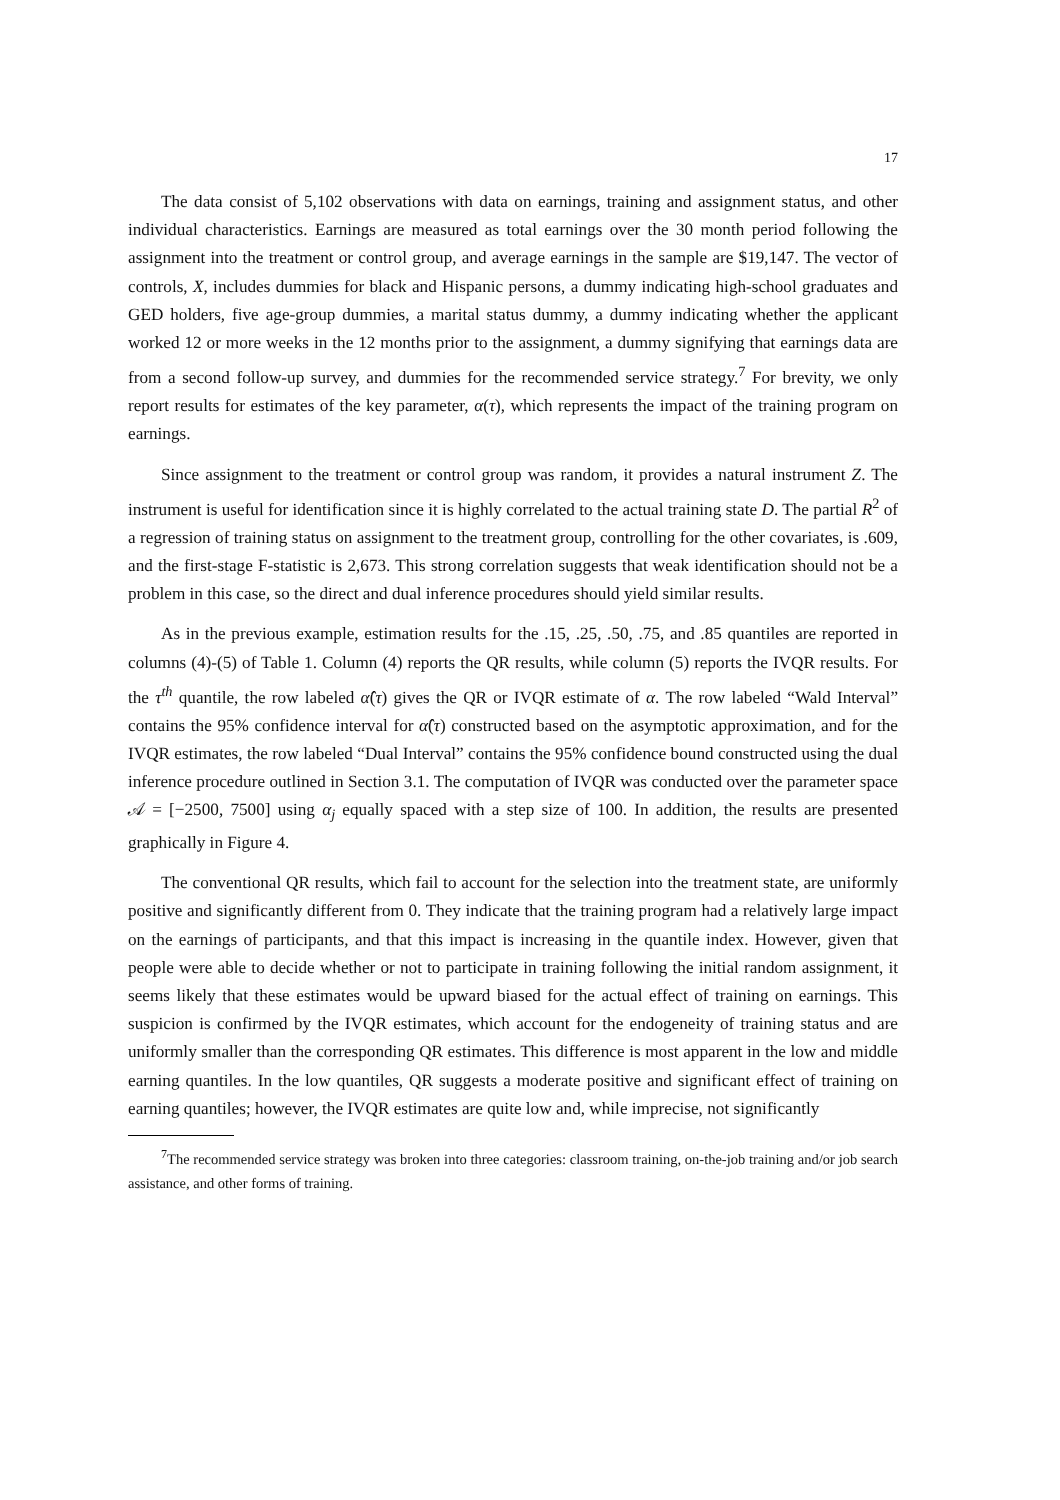17
The data consist of 5,102 observations with data on earnings, training and assignment status, and other individual characteristics. Earnings are measured as total earnings over the 30 month period following the assignment into the treatment or control group, and average earnings in the sample are $19,147. The vector of controls, X, includes dummies for black and Hispanic persons, a dummy indicating high-school graduates and GED holders, five age-group dummies, a marital status dummy, a dummy indicating whether the applicant worked 12 or more weeks in the 12 months prior to the assignment, a dummy signifying that earnings data are from a second follow-up survey, and dummies for the recommended service strategy.<sup>7</sup> For brevity, we only report results for estimates of the key parameter, α(τ), which represents the impact of the training program on earnings.
Since assignment to the treatment or control group was random, it provides a natural instrument Z. The instrument is useful for identification since it is highly correlated to the actual training state D. The partial R<sup>2</sup> of a regression of training status on assignment to the treatment group, controlling for the other covariates, is .609, and the first-stage F-statistic is 2,673. This strong correlation suggests that weak identification should not be a problem in this case, so the direct and dual inference procedures should yield similar results.
As in the previous example, estimation results for the .15, .25, .50, .75, and .85 quantiles are reported in columns (4)-(5) of Table 1. Column (4) reports the QR results, while column (5) reports the IVQR results. For the τ<sup>th</sup> quantile, the row labeled α̂(τ) gives the QR or IVQR estimate of α. The row labeled “Wald Interval” contains the 95% confidence interval for α̂(τ) constructed based on the asymptotic approximation, and for the IVQR estimates, the row labeled “Dual Interval” contains the 95% confidence bound constructed using the dual inference procedure outlined in Section 3.1. The computation of IVQR was conducted over the parameter space 𝒜 = [−2500, 7500] using α<sub>j</sub> equally spaced with a step size of 100. In addition, the results are presented graphically in Figure 4.
The conventional QR results, which fail to account for the selection into the treatment state, are uniformly positive and significantly different from 0. They indicate that the training program had a relatively large impact on the earnings of participants, and that this impact is increasing in the quantile index. However, given that people were able to decide whether or not to participate in training following the initial random assignment, it seems likely that these estimates would be upward biased for the actual effect of training on earnings. This suspicion is confirmed by the IVQR estimates, which account for the endogeneity of training status and are uniformly smaller than the corresponding QR estimates. This difference is most apparent in the low and middle earning quantiles. In the low quantiles, QR suggests a moderate positive and significant effect of training on earning quantiles; however, the IVQR estimates are quite low and, while imprecise, not significantly
<sup>7</sup> The recommended service strategy was broken into three categories: classroom training, on-the-job training and/or job search assistance, and other forms of training.